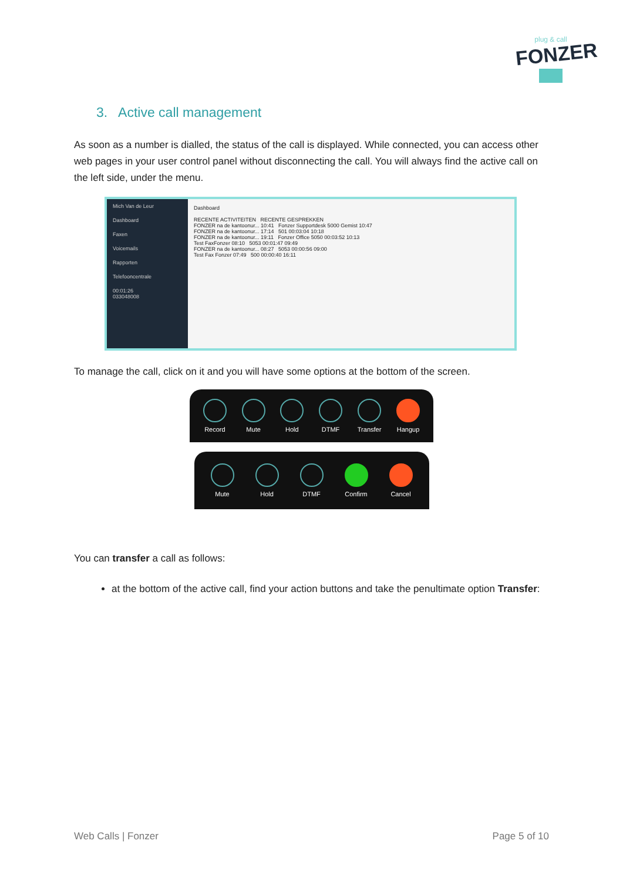plug & call
FONZER
3. Active call management
As soon as a number is dialled, the status of the call is displayed. While connected, you can access other web pages in your user control panel without disconnecting the call. You will always find the active call on the left side, under the menu.
Mich Van de Leur
Dashboard
Faxen
Voicemails
Rapporten
Telefooncentrale
00:01:26
033048008
Dashboard
RECENTE ACTIVITEITEN RECENTE GESPREKKEN
FONZER na de kantoonur... 10:41 Fonzer Supportdesk 5000 Gemist 10:47
FONZER na de kantoonur... 17:14 501 00:03:04 10:18
FONZER na de kantoonur... 19:11 Fonzer Office 5050 00:03:52 10:13
Test FaxFonzer 08:10 5053 00:01:47 09:49
FONZER na de kantoonur... 08:27 5053 00:00:56 09:00
Test Fax Fonzer 07:49 500 00:00:40 16:11
To manage the call, click on it and you will have some options at the bottom of the screen.
Record Mute Hold DTMF Transfer Hangup
Mute Hold DTMF Confirm Cancel
You can transfer a call as follows:
at the bottom of the active call, find your action buttons and take the penultimate option Transfer:
Web Calls | Fonzer Page 5 of 10